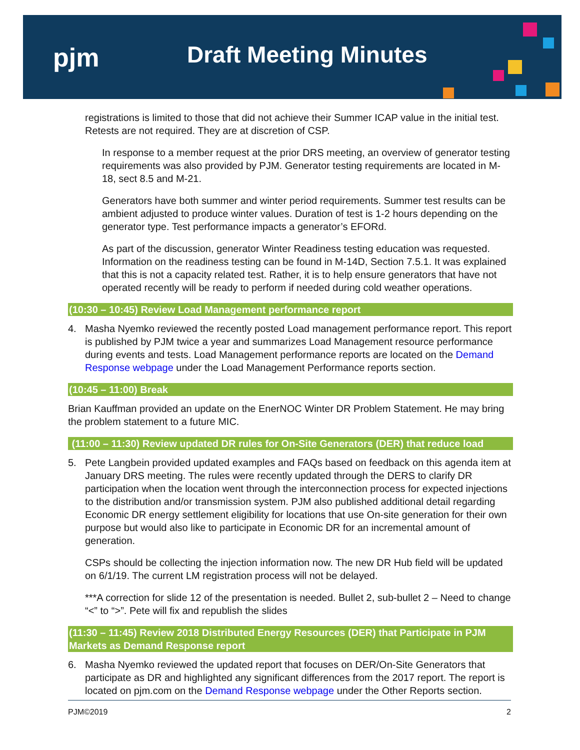pjm Draft Meeting Minutes
registrations is limited to those that did not achieve their Summer ICAP value in the initial test. Retests are not required. They are at discretion of CSP.
In response to a member request at the prior DRS meeting, an overview of generator testing requirements was also provided by PJM. Generator testing requirements are located in M-18, sect 8.5 and M-21.
Generators have both summer and winter period requirements. Summer test results can be ambient adjusted to produce winter values. Duration of test is 1-2 hours depending on the generator type. Test performance impacts a generator’s EFORd.
As part of the discussion, generator Winter Readiness testing education was requested. Information on the readiness testing can be found in M-14D, Section 7.5.1. It was explained that this is not a capacity related test. Rather, it is to help ensure generators that have not operated recently will be ready to perform if needed during cold weather operations.
(10:30 – 10:45) Review Load Management performance report
4. Masha Nyemko reviewed the recently posted Load management performance report. This report is published by PJM twice a year and summarizes Load Management resource performance during events and tests. Load Management performance reports are located on the Demand Response webpage under the Load Management Performance reports section.
(10:45 – 11:00) Break
Brian Kauffman provided an update on the EnerNOC Winter DR Problem Statement. He may bring the problem statement to a future MIC.
(11:00 – 11:30) Review updated DR rules for On-Site Generators (DER) that reduce load
5. Pete Langbein provided updated examples and FAQs based on feedback on this agenda item at January DRS meeting. The rules were recently updated through the DERS to clarify DR participation when the location went through the interconnection process for expected injections to the distribution and/or transmission system. PJM also published additional detail regarding Economic DR energy settlement eligibility for locations that use On-site generation for their own purpose but would also like to participate in Economic DR for an incremental amount of generation.
CSPs should be collecting the injection information now. The new DR Hub field will be updated on 6/1/19. The current LM registration process will not be delayed.
***A correction for slide 12 of the presentation is needed. Bullet 2, sub-bullet 2 – Need to change “<” to “>”. Pete will fix and republish the slides
(11:30 – 11:45) Review 2018 Distributed Energy Resources (DER) that Participate in PJM Markets as Demand Response report
6. Masha Nyemko reviewed the updated report that focuses on DER/On-Site Generators that participate as DR and highlighted any significant differences from the 2017 report. The report is located on pjm.com on the Demand Response webpage under the Other Reports section.
PJM©2019 2